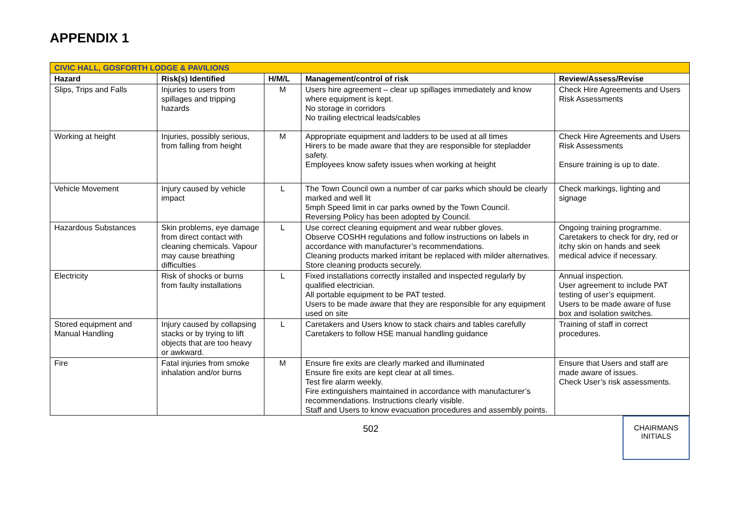APPENDIX 1
| CIVIC HALL, GOSFORTH LODGE & PAVILIONS | | | | |
| Hazard | Risk(s) Identified | H/M/L | Management/control of risk | Review/Assess/Revise |
| Slips, Trips and Falls | Injuries to users from spillages and tripping hazards | M | Users hire agreement – clear up spillages immediately and know where equipment is kept. No storage in corridors No trailing electrical leads/cables | Check Hire Agreements and Users Risk Assessments |
| Working at height | Injuries, possibly serious, from falling from height | M | Appropriate equipment and ladders to be used at all times Hirers to be made aware that they are responsible for stepladder safety. Employees know safety issues when working at height | Check Hire Agreements and Users Risk Assessments Ensure training is up to date. |
| Vehicle Movement | Injury caused by vehicle impact | L | The Town Council own a number of car parks which should be clearly marked and well lit 5mph Speed limit in car parks owned by the Town Council. Reversing Policy has been adopted by Council. | Check markings, lighting and signage |
| Hazardous Substances | Skin problems, eye damage from direct contact with cleaning chemicals. Vapour may cause breathing difficulties | L | Use correct cleaning equipment and wear rubber gloves. Observe COSHH regulations and follow instructions on labels in accordance with manufacturer’s recommendations. Cleaning products marked irritant be replaced with milder alternatives. Store cleaning products securely. | Ongoing training programme. Caretakers to check for dry, red or itchy skin on hands and seek medical advice if necessary. |
| Electricity | Risk of shocks or burns from faulty installations | L | Fixed installations correctly installed and inspected regularly by qualified electrician. All portable equipment to be PAT tested. Users to be made aware that they are responsible for any equipment used on site | Annual inspection. User agreement to include PAT testing of user’s equipment. Users to be made aware of fuse box and isolation switches. |
| Stored equipment and Manual Handling | Injury caused by collapsing stacks or by trying to lift objects that are too heavy or awkward. | L | Caretakers and Users know to stack chairs and tables carefully Caretakers to follow HSE manual handling guidance | Training of staff in correct procedures. |
| Fire | Fatal injuries from smoke inhalation and/or burns | M | Ensure fire exits are clearly marked and illuminated Ensure fire exits are kept clear at all times. Test fire alarm weekly. Fire extinguishers maintained in accordance with manufacturer’s recommendations. Instructions clearly visible. Staff and Users to know evacuation procedures and assembly points. | Ensure that Users and staff are made aware of issues. Check User’s risk assessments. |
502
CHAIRMANS
INITIALS